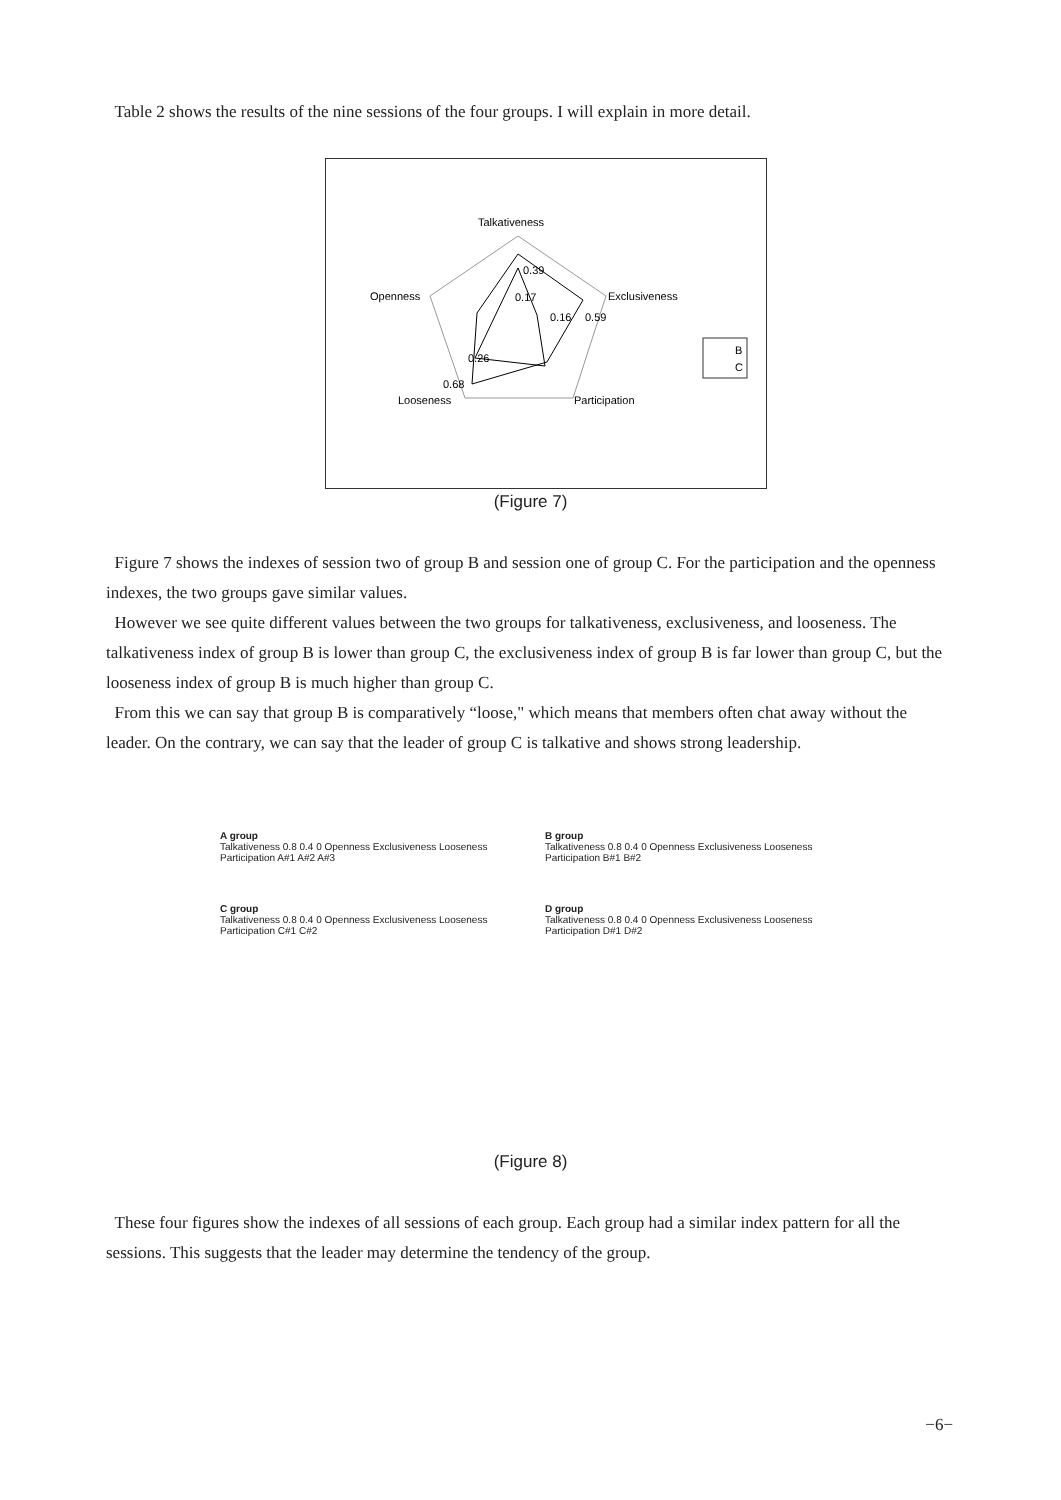Table 2 shows the results of the nine sessions of the four groups. I will explain in more detail.
Talkativeness
Openness
Exclusiveness
Looseness
Participation
0.39
0.17
0.16
0.59
0.26
0.68
B
C
(Figure 7)
Figure 7 shows the indexes of session two of group B and session one of group C. For the participation and the openness indexes, the two groups gave similar values.
However we see quite different values between the two groups for talkativeness, exclusiveness, and looseness. The talkativeness index of group B is lower than group C, the exclusiveness index of group B is far lower than group C, but the looseness index of group B is much higher than group C.
From this we can say that group B is comparatively “loose," which means that members often chat away without the leader. On the contrary, we can say that the leader of group C is talkative and shows strong leadership.
A group
Talkativeness 0.8 0.4 0 Openness Exclusiveness Looseness Participation A#1 A#2 A#3
B group
Talkativeness 0.8 0.4 0 Openness Exclusiveness Looseness Participation B#1 B#2
C group
Talkativeness 0.8 0.4 0 Openness Exclusiveness Looseness Participation C#1 C#2
D group
Talkativeness 0.8 0.4 0 Openness Exclusiveness Looseness Participation D#1 D#2
(Figure 8)
These four figures show the indexes of all sessions of each group. Each group had a similar index pattern for all the sessions. This suggests that the leader may determine the tendency of the group.
−6−